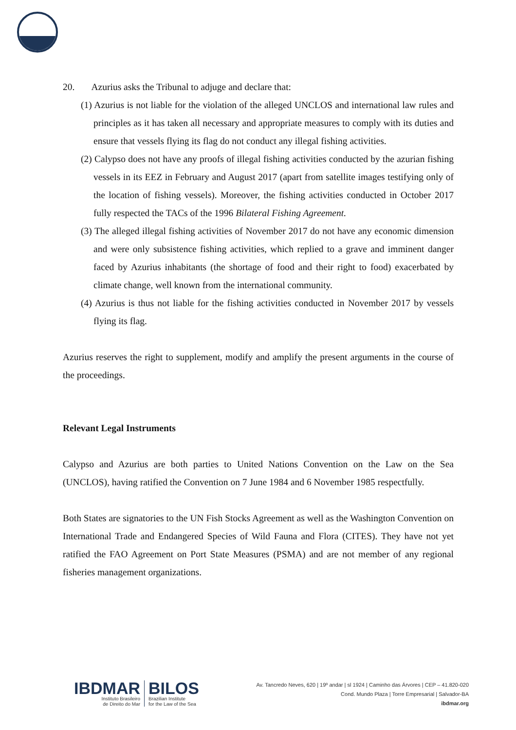20. Azurius asks the Tribunal to adjuge and declare that:
(1) Azurius is not liable for the violation of the alleged UNCLOS and international law rules and principles as it has taken all necessary and appropriate measures to comply with its duties and ensure that vessels flying its flag do not conduct any illegal fishing activities.
(2) Calypso does not have any proofs of illegal fishing activities conducted by the azurian fishing vessels in its EEZ in February and August 2017 (apart from satellite images testifying only of the location of fishing vessels). Moreover, the fishing activities conducted in October 2017 fully respected the TACs of the 1996 Bilateral Fishing Agreement.
(3) The alleged illegal fishing activities of November 2017 do not have any economic dimension and were only subsistence fishing activities, which replied to a grave and imminent danger faced by Azurius inhabitants (the shortage of food and their right to food) exacerbated by climate change, well known from the international community.
(4) Azurius is thus not liable for the fishing activities conducted in November 2017 by vessels flying its flag.
Azurius reserves the right to supplement, modify and amplify the present arguments in the course of the proceedings.
Relevant Legal Instruments
Calypso and Azurius are both parties to United Nations Convention on the Law on the Sea (UNCLOS), having ratified the Convention on 7 June 1984 and 6 November 1985 respectfully.
Both States are signatories to the UN Fish Stocks Agreement as well as the Washington Convention on International Trade and Endangered Species of Wild Fauna and Flora (CITES). They have not yet ratified the FAO Agreement on Port State Measures (PSMA) and are not member of any regional fisheries management organizations.
IBDMAR
Instituto Brasileiro
de Direito do Mar
BILOS
Brazilian Institute
for the Law of the Sea
Av. Tancredo Neves, 620 | 19º andar | sl 1924 | Caminho das Árvores | CEP – 41.820-020
Cond. Mundo Plaza | Torre Empresarial | Salvador-BA
ibdmar.org